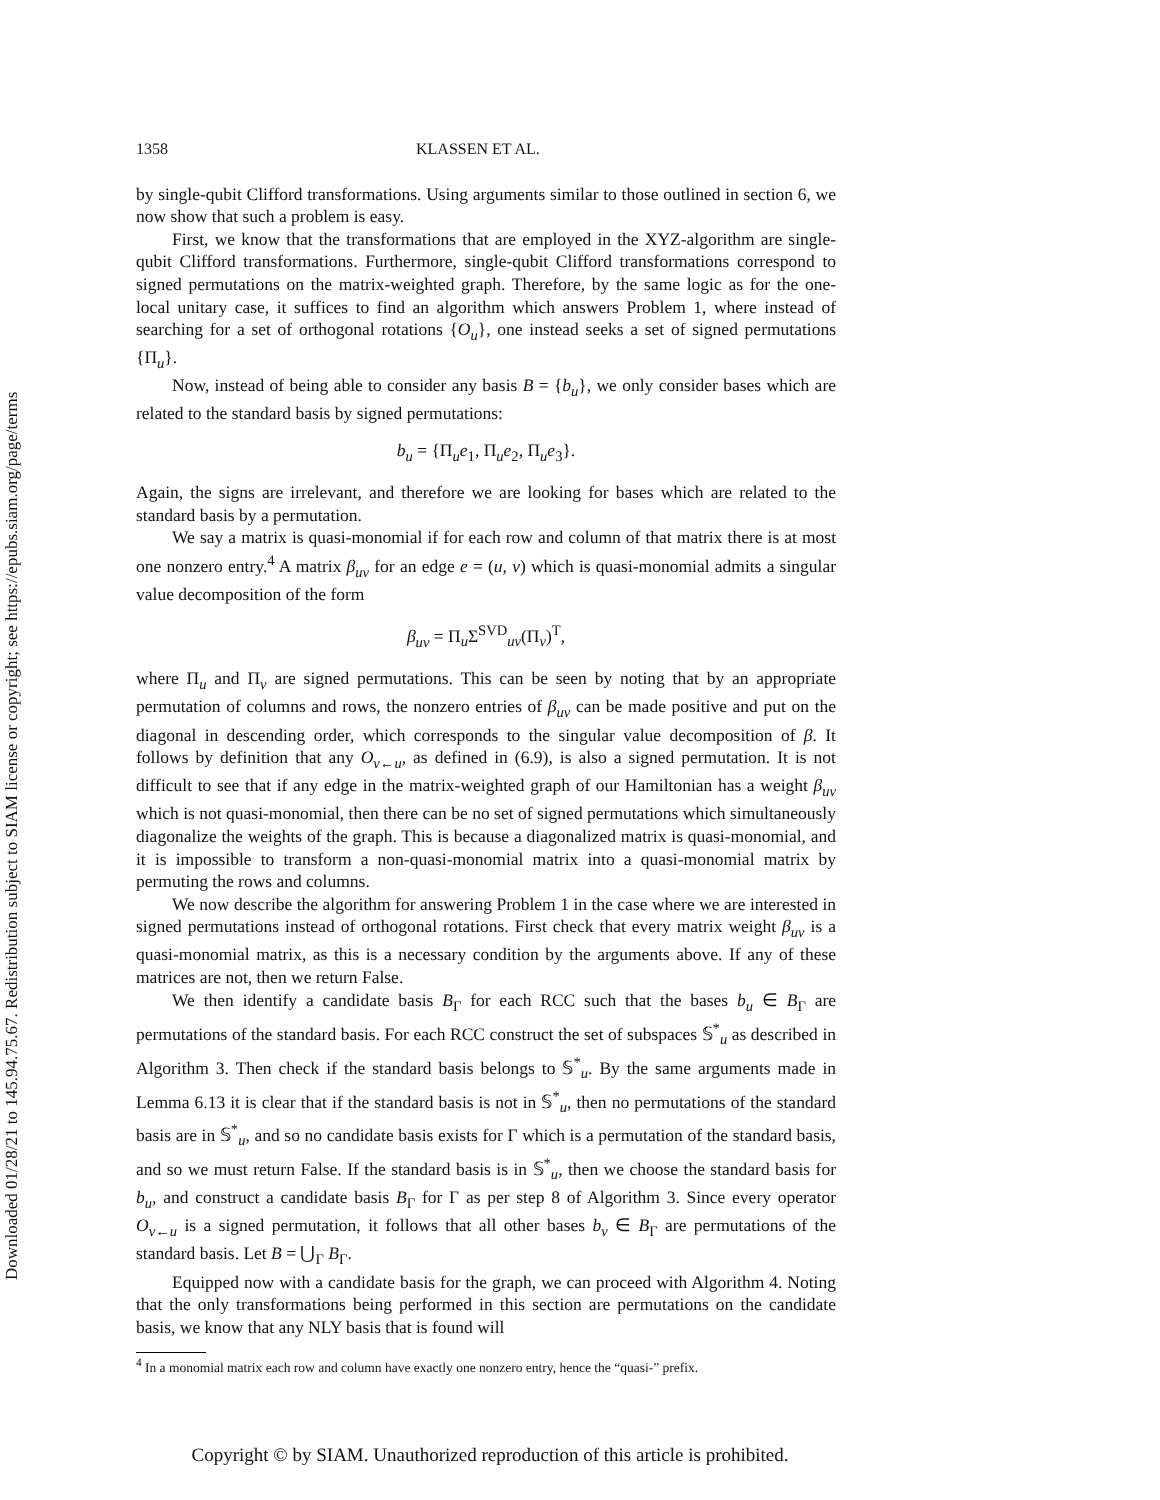Downloaded 01/28/21 to 145.94.75.67. Redistribution subject to SIAM license or copyright; see https://epubs.siam.org/page/terms
1358 KLASSEN ET AL.
by single-qubit Clifford transformations. Using arguments similar to those outlined in section 6, we now show that such a problem is easy.
First, we know that the transformations that are employed in the XYZ-algorithm are single-qubit Clifford transformations. Furthermore, single-qubit Clifford transformations correspond to signed permutations on the matrix-weighted graph. Therefore, by the same logic as for the one-local unitary case, it suffices to find an algorithm which answers Problem 1, where instead of searching for a set of orthogonal rotations {O<sub>u</sub>}, one instead seeks a set of signed permutations {Π<sub>u</sub>}.
Now, instead of being able to consider any basis B = {b<sub>u</sub>}, we only consider bases which are related to the standard basis by signed permutations:
b<sub>u</sub> = {Π<sub>u</sub>e<sub>1</sub>, Π<sub>u</sub>e<sub>2</sub>, Π<sub>u</sub>e<sub>3</sub>}.
Again, the signs are irrelevant, and therefore we are looking for bases which are related to the standard basis by a permutation.
We say a matrix is quasi-monomial if for each row and column of that matrix there is at most one nonzero entry.<sup>4</sup> A matrix β<sub>uv</sub> for an edge e = (u, v) which is quasi-monomial admits a singular value decomposition of the form
β<sub>uv</sub> = Π<sub>u</sub>Σ<sup>SVD</sup><sub>uv</sub>(Π<sub>v</sub>)<sup>T</sup>,
where Π<sub>u</sub> and Π<sub>v</sub> are signed permutations. This can be seen by noting that by an appropriate permutation of columns and rows, the nonzero entries of β<sub>uv</sub> can be made positive and put on the diagonal in descending order, which corresponds to the singular value decomposition of β. It follows by definition that any O<sub>v←u</sub>, as defined in (6.9), is also a signed permutation. It is not difficult to see that if any edge in the matrix-weighted graph of our Hamiltonian has a weight β<sub>uv</sub> which is not quasi-monomial, then there can be no set of signed permutations which simultaneously diagonalize the weights of the graph. This is because a diagonalized matrix is quasi-monomial, and it is impossible to transform a non-quasi-monomial matrix into a quasi-monomial matrix by permuting the rows and columns.
We now describe the algorithm for answering Problem 1 in the case where we are interested in signed permutations instead of orthogonal rotations. First check that every matrix weight β<sub>uv</sub> is a quasi-monomial matrix, as this is a necessary condition by the arguments above. If any of these matrices are not, then we return False.
We then identify a candidate basis B<sub>Γ</sub> for each RCC such that the bases b<sub>u</sub> ∈ B<sub>Γ</sub> are permutations of the standard basis. For each RCC construct the set of subspaces 𝕊<sup>*</sup><sub>u</sub> as described in Algorithm 3. Then check if the standard basis belongs to 𝕊<sup>*</sup><sub>u</sub>. By the same arguments made in Lemma 6.13 it is clear that if the standard basis is not in 𝕊<sup>*</sup><sub>u</sub>, then no permutations of the standard basis are in 𝕊<sup>*</sup><sub>u</sub>, and so no candidate basis exists for Γ which is a permutation of the standard basis, and so we must return False. If the standard basis is in 𝕊<sup>*</sup><sub>u</sub>, then we choose the standard basis for b<sub>u</sub>, and construct a candidate basis B<sub>Γ</sub> for Γ as per step 8 of Algorithm 3. Since every operator O<sub>v←u</sub> is a signed permutation, it follows that all other bases b<sub>v</sub> ∈ B<sub>Γ</sub> are permutations of the standard basis. Let B = ⋃<sub>Γ</sub> B<sub>Γ</sub>.
Equipped now with a candidate basis for the graph, we can proceed with Algorithm 4. Noting that the only transformations being performed in this section are permutations on the candidate basis, we know that any NLY basis that is found will
<sup>4</sup> In a monomial matrix each row and column have exactly one nonzero entry, hence the “quasi-” prefix.
Copyright © by SIAM. Unauthorized reproduction of this article is prohibited.